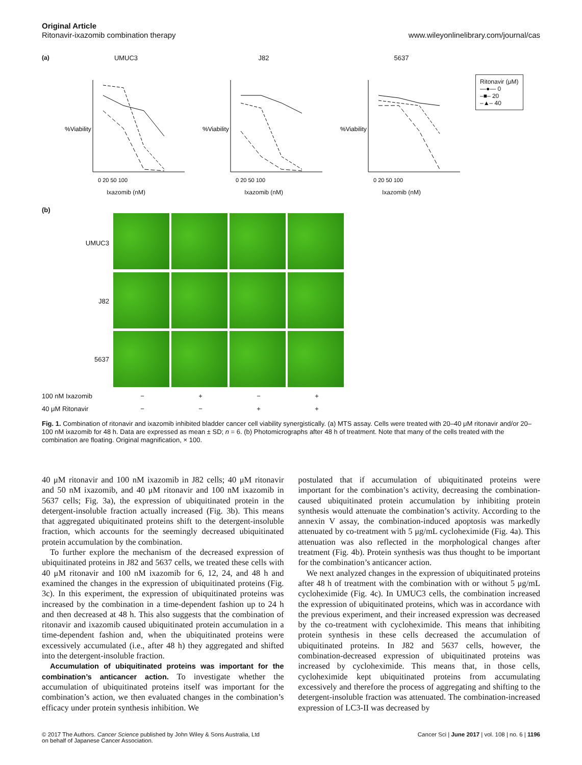Original Article
Ritonavir-ixazomib combination therapy
www.wileyonlinelibrary.com/journal/cas
(a)
UMUC3
%Viability
0 20 50 100
Ixazomib (nM)
J82
%Viability
0 20 50 100
Ixazomib (nM)
5637
%Viability
0 20 50 100
Ixazomib (nM)
Ritonavir (μM)
—●— 0
–■– 20
–▲– 40
(b)
UMUC3
J82
5637
100 nM Ixazomib − + − + 40 μM Ritonavir − − + +
Fig. 1. Combination of ritonavir and ixazomib inhibited bladder cancer cell viability synergistically. (a) MTS assay. Cells were treated with 20–40 μM ritonavir and/or 20–100 nM ixazomib for 48 h. Data are expressed as mean ± SD; n = 6. (b) Photomicrographs after 48 h of treatment. Note that many of the cells treated with the combination are floating. Original magnification, × 100.
40 μM ritonavir and 100 nM ixazomib in J82 cells; 40 μM ritonavir and 50 nM ixazomib, and 40 μM ritonavir and 100 nM ixazomib in 5637 cells; Fig. 3a), the expression of ubiquitinated protein in the detergent-insoluble fraction actually increased (Fig. 3b). This means that aggregated ubiquitinated proteins shift to the detergent-insoluble fraction, which accounts for the seemingly decreased ubiquitinated protein accumulation by the combination.
To further explore the mechanism of the decreased expression of ubiquitinated proteins in J82 and 5637 cells, we treated these cells with 40 μM ritonavir and 100 nM ixazomib for 6, 12, 24, and 48 h and examined the changes in the expression of ubiquitinated proteins (Fig. 3c). In this experiment, the expression of ubiquitinated proteins was increased by the combination in a time-dependent fashion up to 24 h and then decreased at 48 h. This also suggests that the combination of ritonavir and ixazomib caused ubiquitinated protein accumulation in a time-dependent fashion and, when the ubiquitinated proteins were excessively accumulated (i.e., after 48 h) they aggregated and shifted into the detergent-insoluble fraction.
Accumulation of ubiquitinated proteins was important for the combination’s anticancer action. To investigate whether the accumulation of ubiquitinated proteins itself was important for the combination’s action, we then evaluated changes in the combination’s efficacy under protein synthesis inhibition. We
postulated that if accumulation of ubiquitinated proteins were important for the combination’s activity, decreasing the combination-caused ubiquitinated protein accumulation by inhibiting protein synthesis would attenuate the combination’s activity. According to the annexin V assay, the combination-induced apoptosis was markedly attenuated by co-treatment with 5 μg/mL cycloheximide (Fig. 4a). This attenuation was also reflected in the morphological changes after treatment (Fig. 4b). Protein synthesis was thus thought to be important for the combination’s anticancer action.
We next analyzed changes in the expression of ubiquitinated proteins after 48 h of treatment with the combination with or without 5 μg/mL cycloheximide (Fig. 4c). In UMUC3 cells, the combination increased the expression of ubiquitinated proteins, which was in accordance with the previous experiment, and their increased expression was decreased by the co-treatment with cycloheximide. This means that inhibiting protein synthesis in these cells decreased the accumulation of ubiquitinated proteins. In J82 and 5637 cells, however, the combination-decreased expression of ubiquitinated proteins was increased by cycloheximide. This means that, in those cells, cycloheximide kept ubiquitinated proteins from accumulating excessively and therefore the process of aggregating and shifting to the detergent-insoluble fraction was attenuated. The combination-increased expression of LC3-II was decreased by
© 2017 The Authors. Cancer Science published by John Wiley & Sons Australia, Ltd
on behalf of Japanese Cancer Association.
Cancer Sci | June 2017 | vol. 108 | no. 6 | 1196